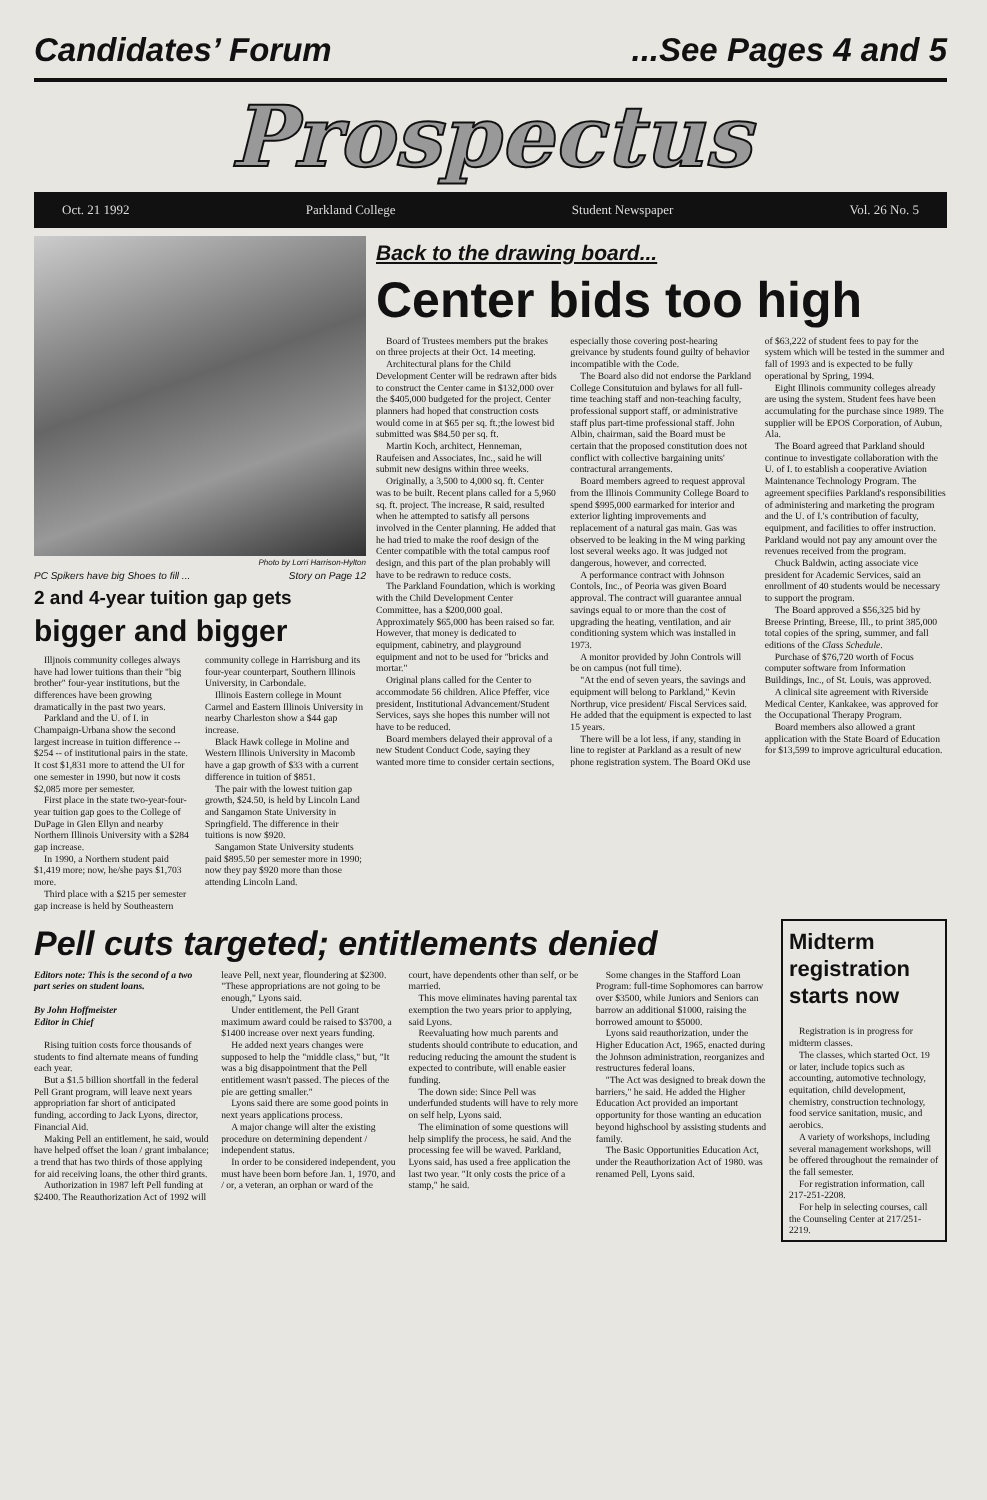Candidates’ Forum...See Pages 4 and 5
Prospectus
Oct. 21 1992 Parkland College Student Newspaper Vol. 26 No. 5
Photo by Lorri Harrison-Hylton
PC Spikers have big Shoes to fill ... Story on Page 12
2 and 4-year tuition gap gets
bigger and bigger
Illjnois community colleges always have had lower tuitions than their "big brother" four-year institutions, but the differences have been growing dramatically in the past two years.
Parkland and the U. of I. in Champaign-Urbana show the second largest increase in tuition difference -- $254 -- of institutional pairs in the state. It cost $1,831 more to attend the UI for one semester in 1990, but now it costs $2,085 more per semester.
First place in the state two-year-four-year tuition gap goes to the College of DuPage in Glen Ellyn and nearby Northern Illinois University with a $284 gap increase.
In 1990, a Northern student paid $1,419 more; now, he/she pays $1,703 more.
Third place with a $215 per semester gap increase is held by Southeastern community college in Harrisburg and its four-year counterpart, Southern Illinois University, in Carbondale.
Illinois Eastern college in Mount Carmel and Eastern Illinois University in nearby Charleston show a $44 gap increase.
Black Hawk college in Moline and Western Illinois University in Macomb have a gap growth of $33 with a current difference in tuition of $851.
The pair with the lowest tuition gap growth, $24.50, is held by Lincoln Land and Sangamon State University in Springfield. The difference in their tuitions is now $920.
Sangamon State University students paid $895.50 per semester more in 1990; now they pay $920 more than those attending Lincoln Land.
Back to the drawing board...
Center bids too high
Board of Trustees members put the brakes on three projects at their Oct. 14 meeting.
Architectural plans for the Child Development Center will be redrawn after bids to construct the Center came in $132,000 over the $405,000 budgeted for the project. Center planners had hoped that construction costs would come in at $65 per sq. ft.;the lowest bid submitted was $84.50 per sq. ft.
Martin Koch, architect, Henneman, Raufeisen and Associates, Inc., said he will submit new designs within three weeks.
Originally, a 3,500 to 4,000 sq. ft. Center was to be built. Recent plans called for a 5,960 sq. ft. project. The increase, R said, resulted when he attempted to satisfy all persons involved in the Center planning. He added that he had tried to make the roof design of the Center compatible with the total campus roof design, and this part of the plan probably will have to be redrawn to reduce costs.
The Parkland Foundation, which is working with the Child Development Center Committee, has a $200,000 goal. Approximately $65,000 has been raised so far. However, that money is dedicated to equipment, cabinetry, and playground equipment and not to be used for "bricks and mortar."
Original plans called for the Center to accommodate 56 children. Alice Pfeffer, vice president, Institutional Advancement/Student Services, says she hopes this number will not have to be reduced.
Board members delayed their approval of a new Student Conduct Code, saying they wanted more time to consider certain sections, especially those covering post-hearing greivance by students found guilty of behavior incompatible with the Code.
The Board also did not endorse the Parkland College Consitutuion and bylaws for all full-time teaching staff and non-teaching faculty, professional support staff, or administrative staff plus part-time professional staff. John Albin, chairman, said the Board must be certain that the proposed constitution does not conflict with collective bargaining units' contractural arrangements.
Board members agreed to request approval from the Illinois Community College Board to spend $995,000 earmarked for interior and exterior lighting improvements and replacement of a natural gas main. Gas was observed to be leaking in the M wing parking lost several weeks ago. It was judged not dangerous, however, and corrected.
A performance contract with Johnson Contols, Inc., of Peoria was given Board approval. The contract will guarantee annual savings equal to or more than the cost of upgrading the heating, ventilation, and air conditioning system which was installed in 1973.
A monitor provided by John Controls will be on campus (not full time).
"At the end of seven years, the savings and equipment will belong to Parkland," Kevin Northrup, vice president/ Fiscal Services said. He added that the equipment is expected to last 15 years.
There will be a lot less, if any, standing in line to register at Parkland as a result of new phone registration system. The Board OKd use of $63,222 of student fees to pay for the system which will be tested in the summer and fall of 1993 and is expected to be fully operational by Spring, 1994.
Eight Illinois community colleges already are using the system. Student fees have been accumulating for the purchase since 1989. The supplier will be EPOS Corporation, of Aubun, Ala.
The Board agreed that Parkland should continue to investigate collaboration with the U. of I. to establish a cooperative Aviation Maintenance Technology Program. The agreement specifiies Parkland's responsibilities of administering and marketing the program and the U. of I.'s contribution of faculty, equipment, and facilities to offer instruction. Parkland would not pay any amount over the revenues received from the program.
Chuck Baldwin, acting associate vice president for Academic Services, said an enrollment of 40 students would be necessary to support the program.
The Board approved a $56,325 bid by Breese Printing, Breese, Ill., to print 385,000 total copies of the spring, summer, and fall editions of the Class Schedule.
Purchase of $76,720 worth of Focus computer software from Information Buildings, Inc., of St. Louis, was approved.
A clinical site agreement with Riverside Medical Center, Kankakee, was approved for the Occupational Therapy Program.
Board members also allowed a grant application with the State Board of Education for $13,599 to improve agricultural education.
Pell cuts targeted; entitlements denied
Editors note: This is the second of a two part series on student loans.
By John Hoffmeister
Editor in Chief
Rising tuition costs force thousands of students to find alternate means of funding each year.
But a $1.5 billion shortfall in the federal Pell Grant program, will leave next years appropriation far short of anticipated funding, according to Jack Lyons, director, Financial Aid.
Making Pell an entitlement, he said, would have helped offset the loan / grant imbalance; a trend that has two thirds of those applying for aid receiving loans, the other third grants.
Authorization in 1987 left Pell funding at $2400. The Reauthorization Act of 1992 will leave Pell, next year, floundering at $2300. "These appropriations are not going to be enough," Lyons said.
Under entitlement, the Pell Grant maximum award could be raised to $3700, a $1400 increase over next years funding.
He added next years changes were supposed to help the "middle class," but, "It was a big disappointment that the Pell entitlement wasn't passed. The pieces of the pie are getting smaller."
Lyons said there are some good points in next years applications process.
A major change will alter the existing procedure on determining dependent / independent status.
In order to be considered independent, you must have been born before Jan. 1, 1970, and / or, a veteran, an orphan or ward of the court, have dependents other than self, or be married.
This move eliminates having parental tax exemption the two years prior to applying, said Lyons.
Reevaluating how much parents and students should contribute to education, and reducing reducing the amount the student is expected to contribute, will enable easier funding.
The down side: Since Pell was underfunded students will have to rely more on self help, Lyons said.
The elimination of some questions will help simplify the process, he said. And the processing fee will be waved. Parkland, Lyons said, has used a free application the last two year. "It only costs the price of a stamp," he said.
Some changes in the Stafford Loan Program: full-time Sophomores can barrow over $3500, while Juniors and Seniors can barrow an additional $1000, raising the borrowed amount to $5000.
Lyons said reauthorization, under the Higher Education Act, 1965, enacted during the Johnson administration, reorganizes and restructures federal loans.
"The Act was designed to break down the barriers," he said. He added the Higher Education Act provided an important opportunity for those wanting an education beyond highschool by assisting students and family.
The Basic Opportunities Education Act, under the Reauthorization Act of 1980. was renamed Pell, Lyons said.
Midterm registration starts now
Registration is in progress for midterm classes.
The classes, which started Oct. 19 or later, include topics such as accounting, automotive technology, equitation, child development, chemistry, construction technology, food service sanitation, music, and aerobics.
A variety of workshops, including several management workshops, will be offered throughout the remainder of the fall semester.
For registration information, call 217-251-2208.
For help in selecting courses, call the Counseling Center at 217/251-2219.